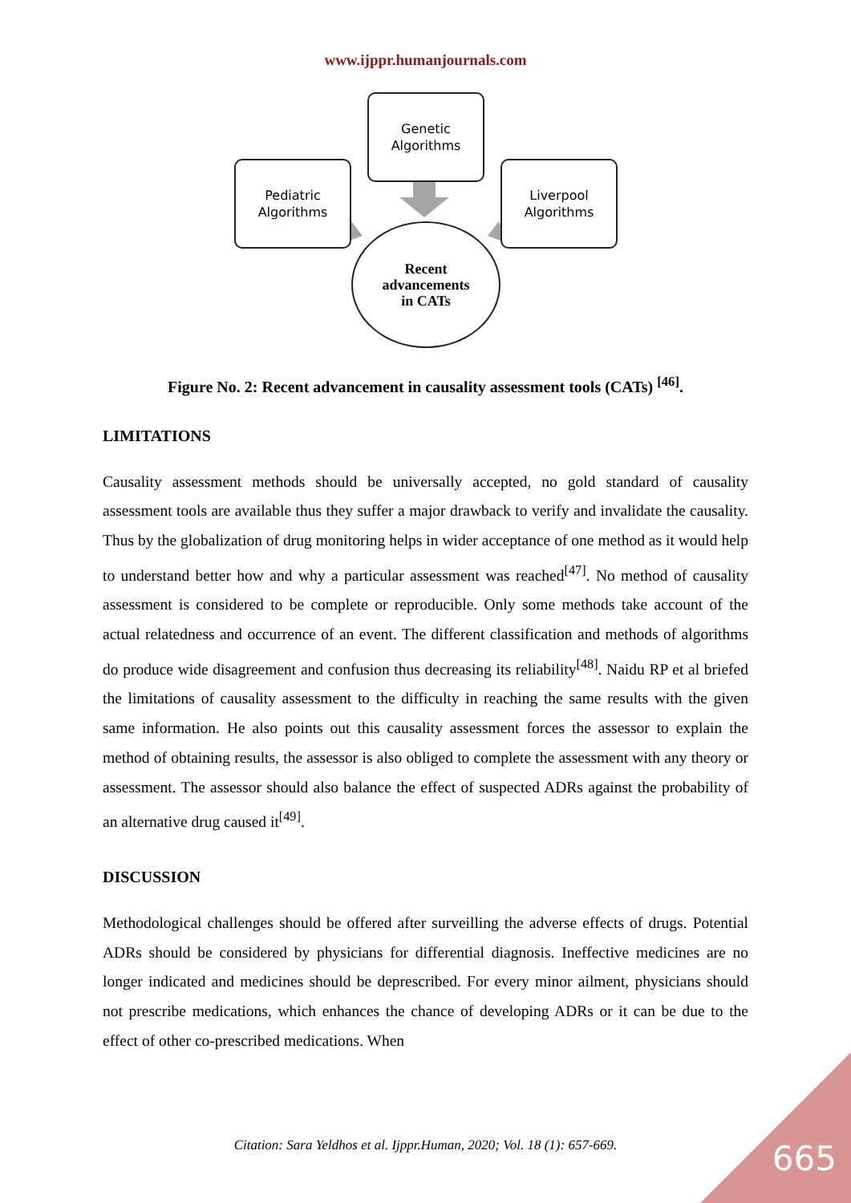www.ijppr.humanjournals.com
Genetic
Algorithms
Pediatric
Algorithms
Liverpool
Algorithms
Recent
advancements
in CATs
Figure No. 2: Recent advancement in causality assessment tools (CATs) <sup>[46]</sup>.
LIMITATIONS
Causality assessment methods should be universally accepted, no gold standard of causality assessment tools are available thus they suffer a major drawback to verify and invalidate the causality. Thus by the globalization of drug monitoring helps in wider acceptance of one method as it would help to understand better how and why a particular assessment was reached<sup>[47]</sup>. No method of causality assessment is considered to be complete or reproducible. Only some methods take account of the actual relatedness and occurrence of an event. The different classification and methods of algorithms do produce wide disagreement and confusion thus decreasing its reliability<sup>[48]</sup>. Naidu RP et al briefed the limitations of causality assessment to the difficulty in reaching the same results with the given same information. He also points out this causality assessment forces the assessor to explain the method of obtaining results, the assessor is also obliged to complete the assessment with any theory or assessment. The assessor should also balance the effect of suspected ADRs against the probability of an alternative drug caused it<sup>[49]</sup>.
DISCUSSION
Methodological challenges should be offered after surveilling the adverse effects of drugs. Potential ADRs should be considered by physicians for differential diagnosis. Ineffective medicines are no longer indicated and medicines should be deprescribed. For every minor ailment, physicians should not prescribe medications, which enhances the chance of developing ADRs or it can be due to the effect of other co-prescribed medications. When
Citation: Sara Yeldhos et al. Ijppr.Human, 2020; Vol. 18 (1): 657-669. 665